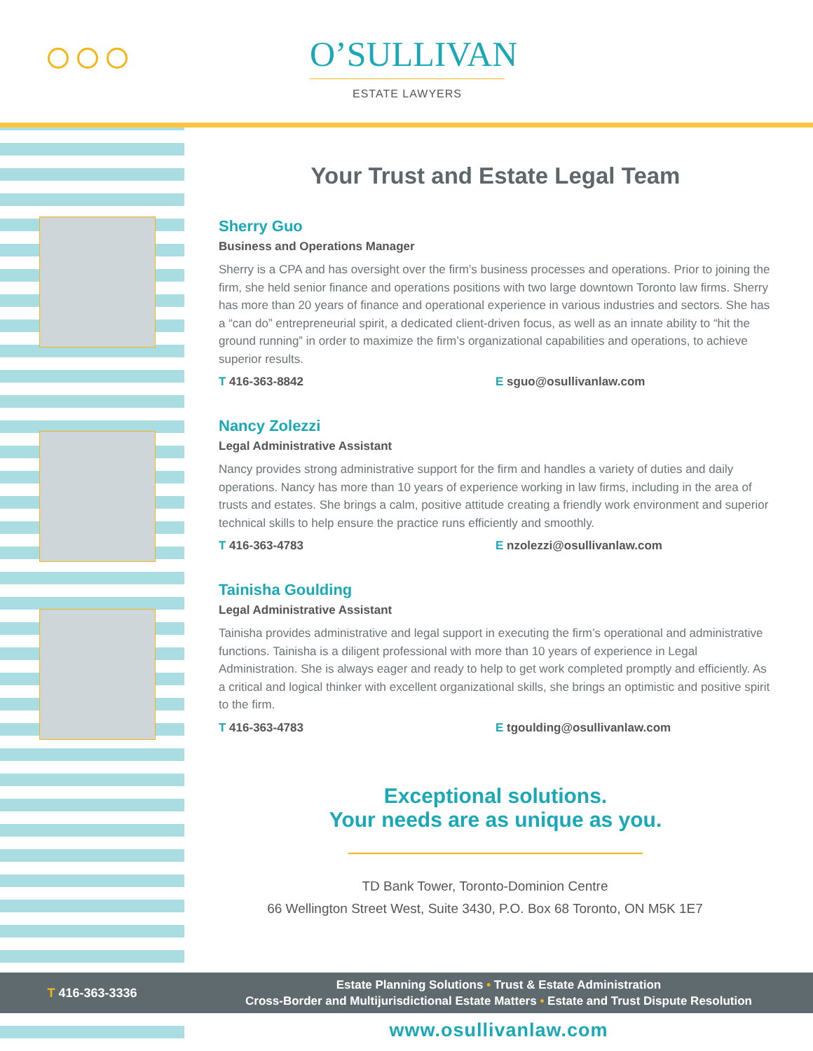O’SULLIVAN
ESTATE LAWYERS
Your Trust and Estate Legal Team
Sherry Guo
Business and Operations Manager
Sherry is a CPA and has oversight over the firm’s business processes and operations. Prior to joining the firm, she held senior finance and operations positions with two large downtown Toronto law firms. Sherry has more than 20 years of finance and operational experience in various industries and sectors. She has a “can do” entrepreneurial spirit, a dedicated client-driven focus, as well as an innate ability to “hit the ground running” in order to maximize the firm’s organizational capabilities and operations, to achieve superior results.
T 416-363-8842 E sguo@osullivanlaw.com
Nancy Zolezzi
Legal Administrative Assistant
Nancy provides strong administrative support for the firm and handles a variety of duties and daily operations. Nancy has more than 10 years of experience working in law firms, including in the area of trusts and estates. She brings a calm, positive attitude creating a friendly work environment and superior technical skills to help ensure the practice runs efficiently and smoothly.
T 416-363-4783 E nzolezzi@osullivanlaw.com
Tainisha Goulding
Legal Administrative Assistant
Tainisha provides administrative and legal support in executing the firm’s operational and administrative functions. Tainisha is a diligent professional with more than 10 years of experience in Legal Administration. She is always eager and ready to help to get work completed promptly and efficiently. As a critical and logical thinker with excellent organizational skills, she brings an optimistic and positive spirit to the firm.
T 416-363-4783 E tgoulding@osullivanlaw.com
Exceptional solutions.
Your needs are as unique as you.
TD Bank Tower, Toronto-Dominion Centre
66 Wellington Street West, Suite 3430, P.O. Box 68 Toronto, ON M5K 1E7
T 416-363-3336
Estate Planning Solutions • Trust & Estate Administration
Cross-Border and Multijurisdictional Estate Matters • Estate and Trust Dispute Resolution
www.osullivanlaw.com